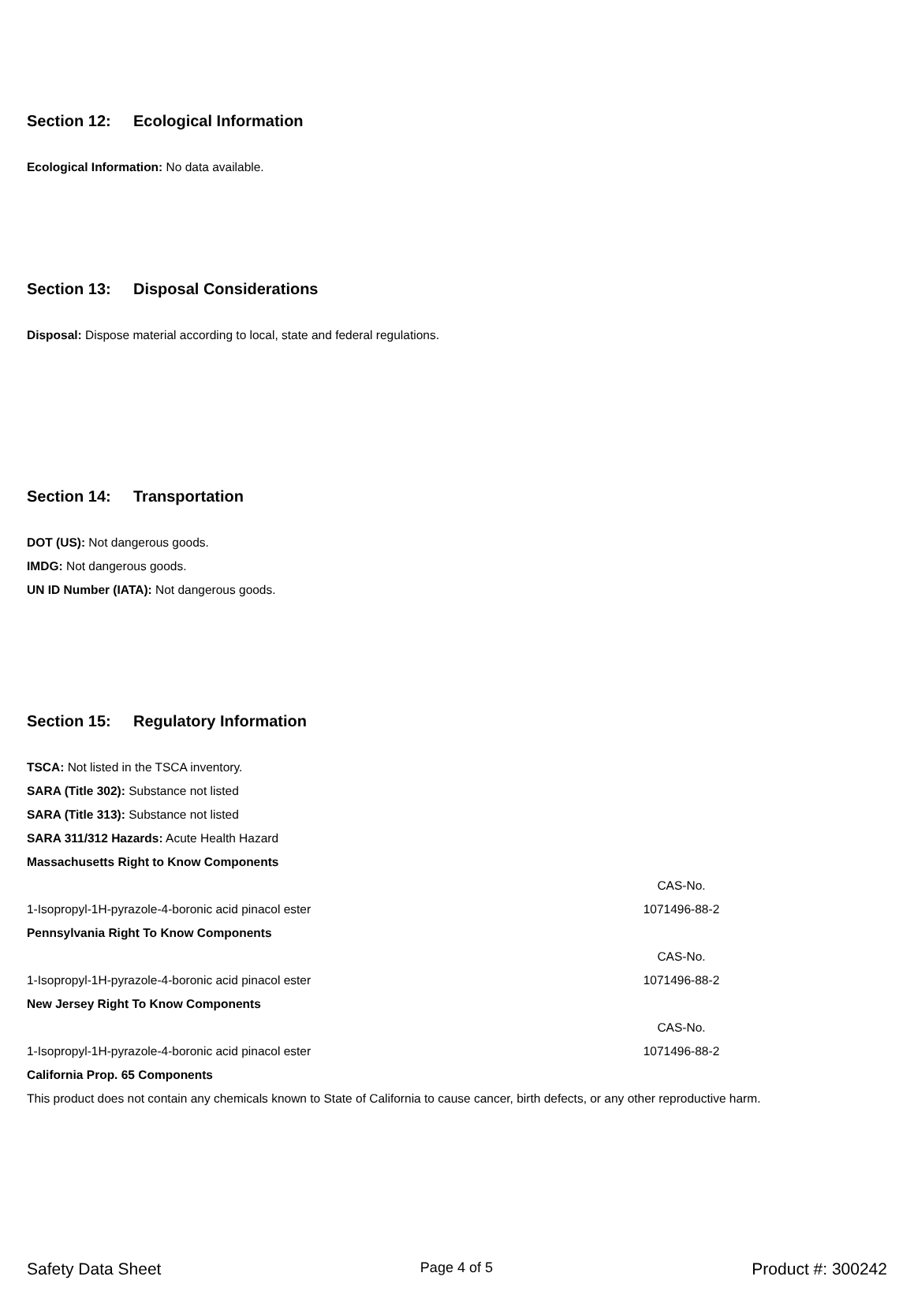Section 12: Ecological Information
Ecological Information: No data available.
Section 13: Disposal Considerations
Disposal: Dispose material according to local, state and federal regulations.
Section 14: Transportation
DOT (US): Not dangerous goods.
IMDG: Not dangerous goods.
UN ID Number (IATA): Not dangerous goods.
Section 15: Regulatory Information
TSCA: Not listed in the TSCA inventory.
SARA (Title 302): Substance not listed
SARA (Title 313): Substance not listed
SARA 311/312 Hazards: Acute Health Hazard
Massachusetts Right to Know Components
| | CAS-No. |
| 1-Isopropyl-1H-pyrazole-4-boronic acid pinacol ester | 1071496-88-2 |
Pennsylvania Right To Know Components
| | CAS-No. |
| 1-Isopropyl-1H-pyrazole-4-boronic acid pinacol ester | 1071496-88-2 |
New Jersey Right To Know Components
| | CAS-No. |
| 1-Isopropyl-1H-pyrazole-4-boronic acid pinacol ester | 1071496-88-2 |
California Prop. 65 Components
This product does not contain any chemicals known to State of California to cause cancer, birth defects, or any other reproductive harm.
Safety Data Sheet Page 4 of 5 Product #: 300242